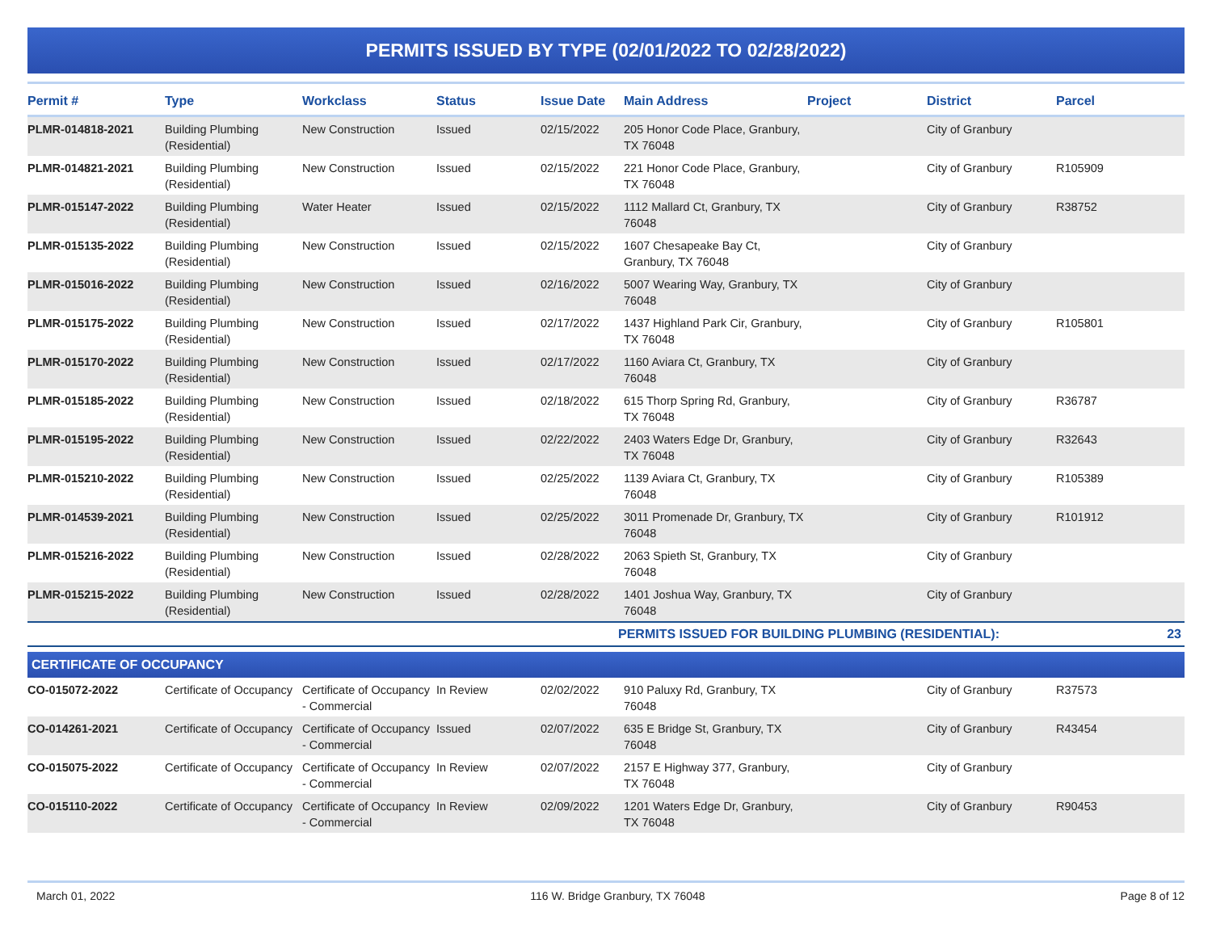PERMITS ISSUED BY TYPE (02/01/2022 TO 02/28/2022)
| Permit # | Type | Workclass | Status | Issue Date | Main Address | Project | District | Parcel |
| --- | --- | --- | --- | --- | --- | --- | --- | --- |
| PLMR-014818-2021 | Building Plumbing (Residential) | New Construction | Issued | 02/15/2022 | 205 Honor Code Place, Granbury, TX 76048 | | City of Granbury | |
| PLMR-014821-2021 | Building Plumbing (Residential) | New Construction | Issued | 02/15/2022 | 221 Honor Code Place, Granbury, TX 76048 | | City of Granbury | R105909 |
| PLMR-015147-2022 | Building Plumbing (Residential) | Water Heater | Issued | 02/15/2022 | 1112 Mallard Ct, Granbury, TX 76048 | | City of Granbury | R38752 |
| PLMR-015135-2022 | Building Plumbing (Residential) | New Construction | Issued | 02/15/2022 | 1607 Chesapeake Bay Ct, Granbury, TX 76048 | | City of Granbury | |
| PLMR-015016-2022 | Building Plumbing (Residential) | New Construction | Issued | 02/16/2022 | 5007 Wearing Way, Granbury, TX 76048 | | City of Granbury | |
| PLMR-015175-2022 | Building Plumbing (Residential) | New Construction | Issued | 02/17/2022 | 1437 Highland Park Cir, Granbury, TX 76048 | | City of Granbury | R105801 |
| PLMR-015170-2022 | Building Plumbing (Residential) | New Construction | Issued | 02/17/2022 | 1160 Aviara Ct, Granbury, TX 76048 | | City of Granbury | |
| PLMR-015185-2022 | Building Plumbing (Residential) | New Construction | Issued | 02/18/2022 | 615 Thorp Spring Rd, Granbury, TX 76048 | | City of Granbury | R36787 |
| PLMR-015195-2022 | Building Plumbing (Residential) | New Construction | Issued | 02/22/2022 | 2403 Waters Edge Dr, Granbury, TX 76048 | | City of Granbury | R32643 |
| PLMR-015210-2022 | Building Plumbing (Residential) | New Construction | Issued | 02/25/2022 | 1139 Aviara Ct, Granbury, TX 76048 | | City of Granbury | R105389 |
| PLMR-014539-2021 | Building Plumbing (Residential) | New Construction | Issued | 02/25/2022 | 3011 Promenade Dr, Granbury, TX 76048 | | City of Granbury | R101912 |
| PLMR-015216-2022 | Building Plumbing (Residential) | New Construction | Issued | 02/28/2022 | 2063 Spieth St, Granbury, TX 76048 | | City of Granbury | |
| PLMR-015215-2022 | Building Plumbing (Residential) | New Construction | Issued | 02/28/2022 | 1401 Joshua Way, Granbury, TX 76048 | | City of Granbury | |
| PERMITS ISSUED FOR BUILDING PLUMBING (RESIDENTIAL): | | | | | | | | 23 |
| CERTIFICATE OF OCCUPANCY | | | | | | | | |
| CO-015072-2022 | Certificate of Occupancy | Certificate of Occupancy - Commercial | In Review | 02/02/2022 | 910 Paluxy Rd, Granbury, TX 76048 | | City of Granbury | R37573 |
| CO-014261-2021 | Certificate of Occupancy | Certificate of Occupancy - Commercial | Issued | 02/07/2022 | 635 E Bridge St, Granbury, TX 76048 | | City of Granbury | R43454 |
| CO-015075-2022 | Certificate of Occupancy | Certificate of Occupancy - Commercial | In Review | 02/07/2022 | 2157 E Highway 377, Granbury, TX 76048 | | City of Granbury | |
| CO-015110-2022 | Certificate of Occupancy | Certificate of Occupancy - Commercial | In Review | 02/09/2022 | 1201 Waters Edge Dr, Granbury, TX 76048 | | City of Granbury | R90453 |
March 01, 2022 116 W. Bridge Granbury, TX 76048 Page 8 of 12